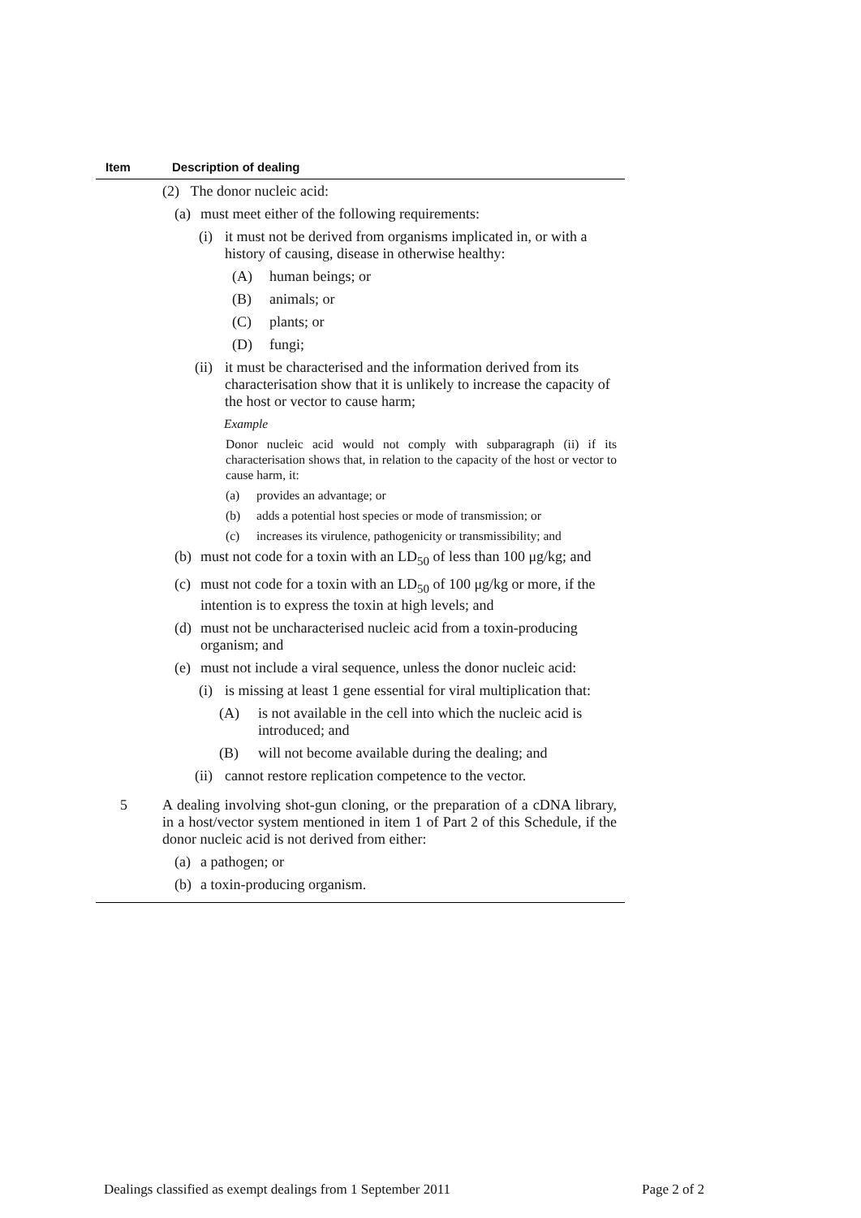| Item | Description of dealing |
| --- | --- |
| | (2) The donor nucleic acid: (a) must meet either of the following requirements: (i) it must not be derived from organisms implicated in, or with a history of causing, disease in otherwise healthy: (A) human beings; or (B) animals; or (C) plants; or (D) fungi; (ii) it must be characterised and the information derived from its characterisation show that it is unlikely to increase the capacity of the host or vector to cause harm; Example Donor nucleic acid would not comply with subparagraph (ii) if its characterisation shows that, in relation to the capacity of the host or vector to cause harm, it: (a) provides an advantage; or (b) adds a potential host species or mode of transmission; or (c) increases its virulence, pathogenicity or transmissibility; and (b) must not code for a toxin with an LD<sub>50</sub> of less than 100 μg/kg; and (c) must not code for a toxin with an LD<sub>50</sub> of 100 μg/kg or more, if the intention is to express the toxin at high levels; and (d) must not be uncharacterised nucleic acid from a toxin-producing organism; and (e) must not include a viral sequence, unless the donor nucleic acid: (i) is missing at least 1 gene essential for viral multiplication that: (A) is not available in the cell into which the nucleic acid is introduced; and (B) will not become available during the dealing; and (ii) cannot restore replication competence to the vector. |
| 5 | A dealing involving shot-gun cloning, or the preparation of a cDNA library, in a host/vector system mentioned in item 1 of Part 2 of this Schedule, if the donor nucleic acid is not derived from either: (a) a pathogen; or (b) a toxin-producing organism. |
Dealings classified as exempt dealings from 1 September 2011 Page 2 of 2